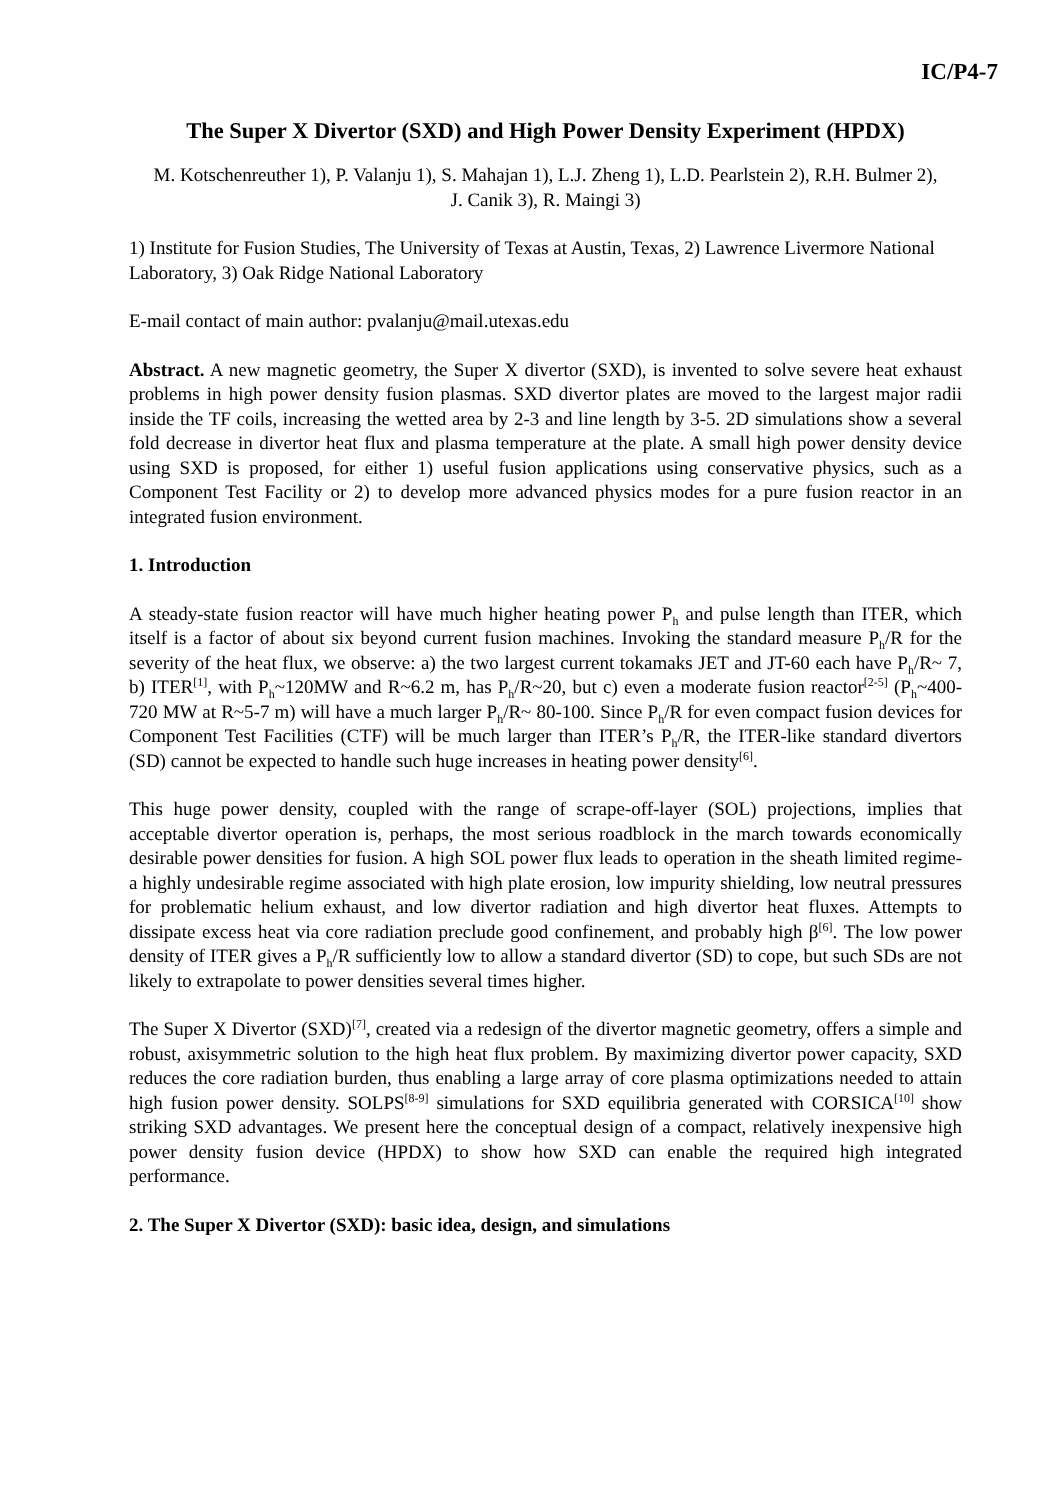IC/P4-7
The Super X Divertor (SXD) and High Power Density Experiment (HPDX)
M. Kotschenreuther 1), P. Valanju 1), S. Mahajan 1), L.J. Zheng 1), L.D. Pearlstein 2), R.H. Bulmer 2), J. Canik 3), R. Maingi 3)
1) Institute for Fusion Studies, The University of Texas at Austin, Texas, 2) Lawrence Livermore National Laboratory, 3) Oak Ridge National Laboratory
E-mail contact of main author: pvalanju@mail.utexas.edu
Abstract. A new magnetic geometry, the Super X divertor (SXD), is invented to solve severe heat exhaust problems in high power density fusion plasmas. SXD divertor plates are moved to the largest major radii inside the TF coils, increasing the wetted area by 2-3 and line length by 3-5. 2D simulations show a several fold decrease in divertor heat flux and plasma temperature at the plate. A small high power density device using SXD is proposed, for either 1) useful fusion applications using conservative physics, such as a Component Test Facility or 2) to develop more advanced physics modes for a pure fusion reactor in an integrated fusion environment.
1. Introduction
A steady-state fusion reactor will have much higher heating power P<sub>h</sub> and pulse length than ITER, which itself is a factor of about six beyond current fusion machines. Invoking the standard measure P<sub>h</sub>/R for the severity of the heat flux, we observe: a) the two largest current tokamaks JET and JT-60 each have P<sub>h</sub>/R~ 7, b) ITER<sup>[1]</sup>, with P<sub>h</sub>~120MW and R~6.2 m, has P<sub>h</sub>/R~20, but c) even a moderate fusion reactor<sup>[2-5]</sup> (P<sub>h</sub>~400-720 MW at R~5-7 m) will have a much larger P<sub>h</sub>/R~ 80-100. Since P<sub>h</sub>/R for even compact fusion devices for Component Test Facilities (CTF) will be much larger than ITER’s P<sub>h</sub>/R, the ITER-like standard divertors (SD) cannot be expected to handle such huge increases in heating power density<sup>[6]</sup>.
This huge power density, coupled with the range of scrape-off-layer (SOL) projections, implies that acceptable divertor operation is, perhaps, the most serious roadblock in the march towards economically desirable power densities for fusion. A high SOL power flux leads to operation in the sheath limited regime- a highly undesirable regime associated with high plate erosion, low impurity shielding, low neutral pressures for problematic helium exhaust, and low divertor radiation and high divertor heat fluxes. Attempts to dissipate excess heat via core radiation preclude good confinement, and probably high β<sup>[6]</sup>. The low power density of ITER gives a P<sub>h</sub>/R sufficiently low to allow a standard divertor (SD) to cope, but such SDs are not likely to extrapolate to power densities several times higher.
The Super X Divertor (SXD)<sup>[7]</sup>, created via a redesign of the divertor magnetic geometry, offers a simple and robust, axisymmetric solution to the high heat flux problem. By maximizing divertor power capacity, SXD reduces the core radiation burden, thus enabling a large array of core plasma optimizations needed to attain high fusion power density. SOLPS<sup>[8-9]</sup> simulations for SXD equilibria generated with CORSICA<sup>[10]</sup> show striking SXD advantages. We present here the conceptual design of a compact, relatively inexpensive high power density fusion device (HPDX) to show how SXD can enable the required high integrated performance.
2. The Super X Divertor (SXD): basic idea, design, and simulations